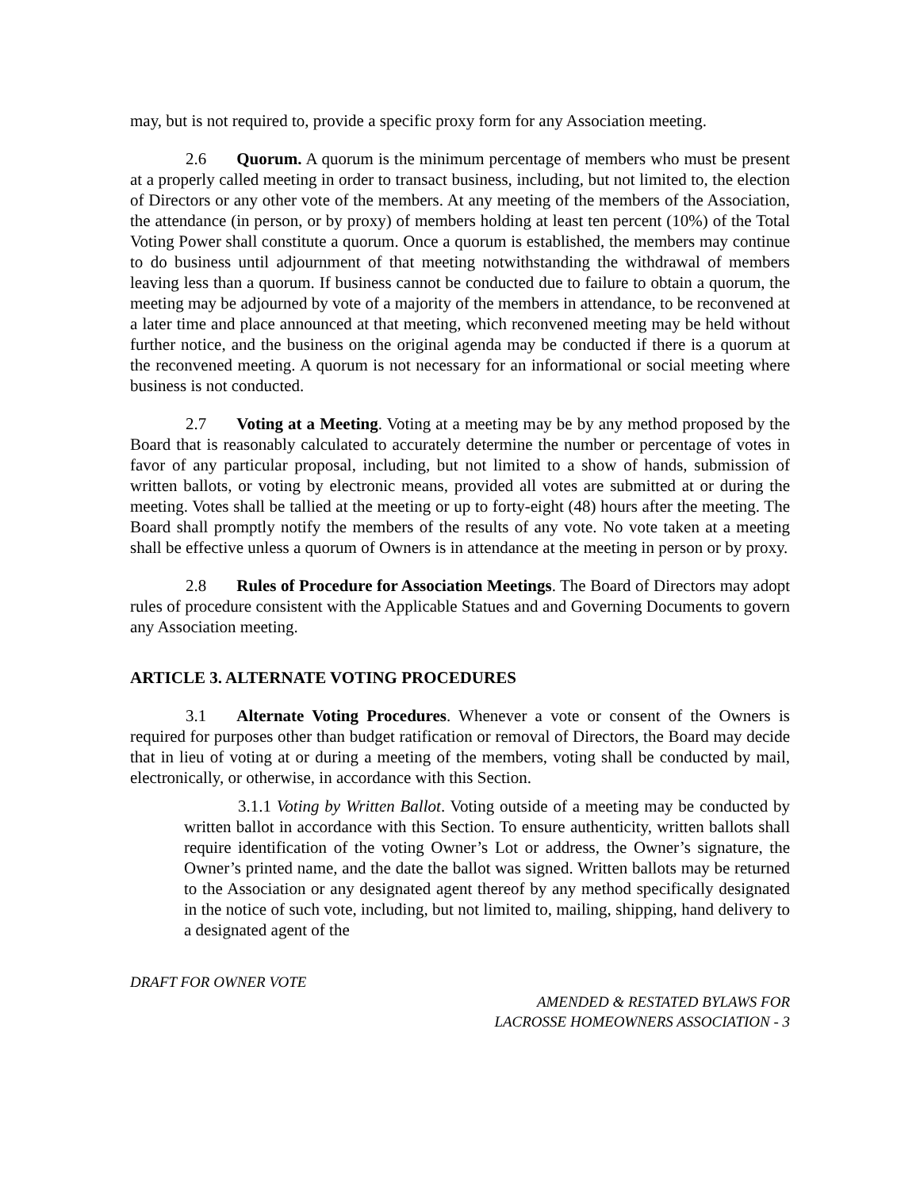may, but is not required to, provide a specific proxy form for any Association meeting.
2.6 Quorum. A quorum is the minimum percentage of members who must be present at a properly called meeting in order to transact business, including, but not limited to, the election of Directors or any other vote of the members. At any meeting of the members of the Association, the attendance (in person, or by proxy) of members holding at least ten percent (10%) of the Total Voting Power shall constitute a quorum. Once a quorum is established, the members may continue to do business until adjournment of that meeting notwithstanding the withdrawal of members leaving less than a quorum. If business cannot be conducted due to failure to obtain a quorum, the meeting may be adjourned by vote of a majority of the members in attendance, to be reconvened at a later time and place announced at that meeting, which reconvened meeting may be held without further notice, and the business on the original agenda may be conducted if there is a quorum at the reconvened meeting. A quorum is not necessary for an informational or social meeting where business is not conducted.
2.7 Voting at a Meeting. Voting at a meeting may be by any method proposed by the Board that is reasonably calculated to accurately determine the number or percentage of votes in favor of any particular proposal, including, but not limited to a show of hands, submission of written ballots, or voting by electronic means, provided all votes are submitted at or during the meeting. Votes shall be tallied at the meeting or up to forty-eight (48) hours after the meeting. The Board shall promptly notify the members of the results of any vote. No vote taken at a meeting shall be effective unless a quorum of Owners is in attendance at the meeting in person or by proxy.
2.8 Rules of Procedure for Association Meetings. The Board of Directors may adopt rules of procedure consistent with the Applicable Statues and and Governing Documents to govern any Association meeting.
ARTICLE 3. ALTERNATE VOTING PROCEDURES
3.1 Alternate Voting Procedures. Whenever a vote or consent of the Owners is required for purposes other than budget ratification or removal of Directors, the Board may decide that in lieu of voting at or during a meeting of the members, voting shall be conducted by mail, electronically, or otherwise, in accordance with this Section.
3.1.1 Voting by Written Ballot. Voting outside of a meeting may be conducted by written ballot in accordance with this Section. To ensure authenticity, written ballots shall require identification of the voting Owner’s Lot or address, the Owner’s signature, the Owner’s printed name, and the date the ballot was signed. Written ballots may be returned to the Association or any designated agent thereof by any method specifically designated in the notice of such vote, including, but not limited to, mailing, shipping, hand delivery to a designated agent of the
DRAFT FOR OWNER VOTE
AMENDED & RESTATED BYLAWS FOR
LACROSSE HOMEOWNERS ASSOCIATION - 3